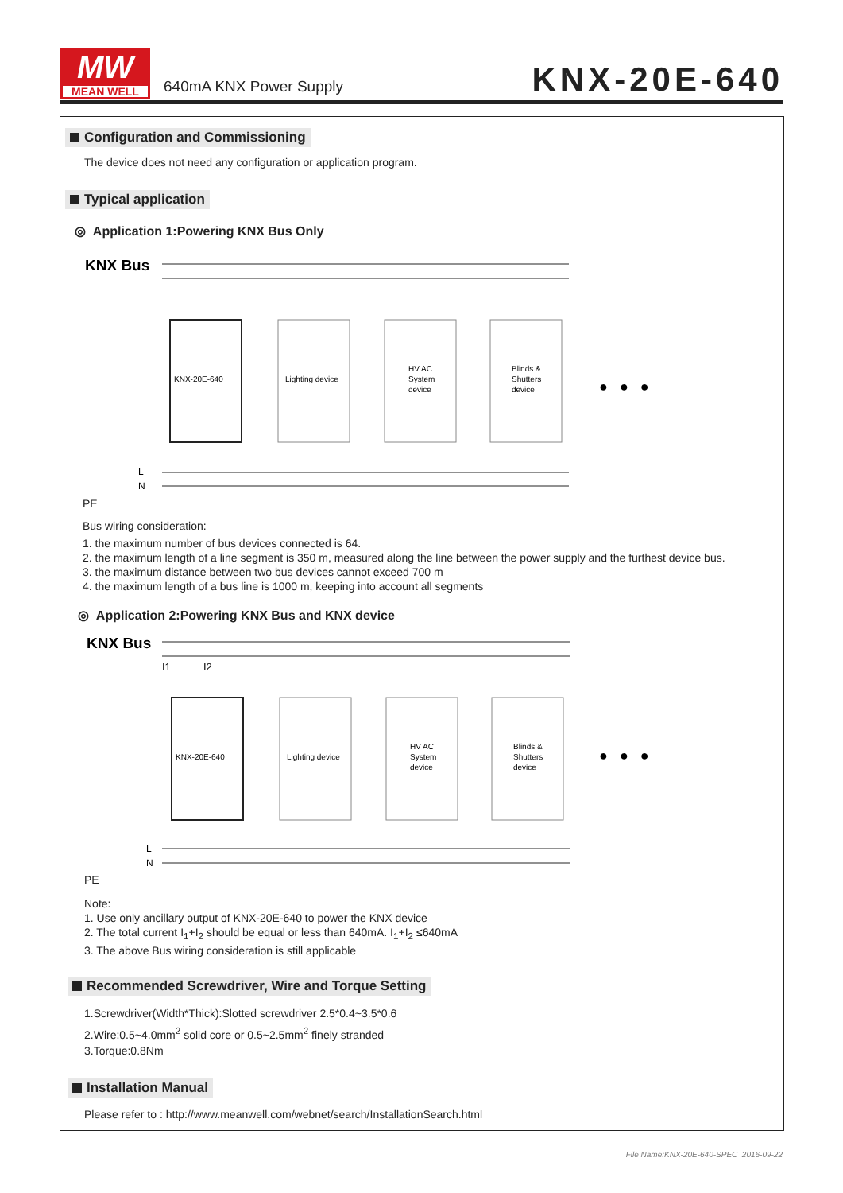MW
MEAN WELL
640mA KNX Power Supply KNX-20E-640
Configuration and Commissioning
The device does not need any configuration or application program.
Typical application
◎ Application 1:Powering KNX Bus Only
KNX Bus
KNX-20E-640
Lighting device
HV AC
System
device
Blinds &
Shutters
device
● ● ●
L
N
PE
Bus wiring consideration:
1. the maximum number of bus devices connected is 64.
2. the maximum length of a line segment is 350 m, measured along the line between the power supply and the furthest device bus.
3. the maximum distance between two bus devices cannot exceed 700 m
4. the maximum length of a bus line is 1000 m, keeping into account all segments
◎ Application 2:Powering KNX Bus and KNX device
KNX Bus
I1
I2
KNX-20E-640
Lighting device
HV AC
System
device
Blinds &
Shutters
device
● ● ●
L
N
PE
Note:
1. Use only ancillary output of KNX-20E-640 to power the KNX device
2. The total current I<sub>1</sub>+I<sub>2</sub> should be equal or less than 640mA. I<sub>1</sub>+I<sub>2</sub> ≤640mA
3. The above Bus wiring consideration is still applicable
Recommended Screwdriver, Wire and Torque Setting
1.Screwdriver(Width*Thick):Slotted screwdriver 2.5*0.4~3.5*0.6
2.Wire:0.5~4.0mm<sup>2</sup> solid core or 0.5~2.5mm<sup>2</sup> finely stranded
3.Torque:0.8Nm
Installation Manual
Please refer to : http://www.meanwell.com/webnet/search/InstallationSearch.html
File Name:KNX-20E-640-SPEC 2016-09-22